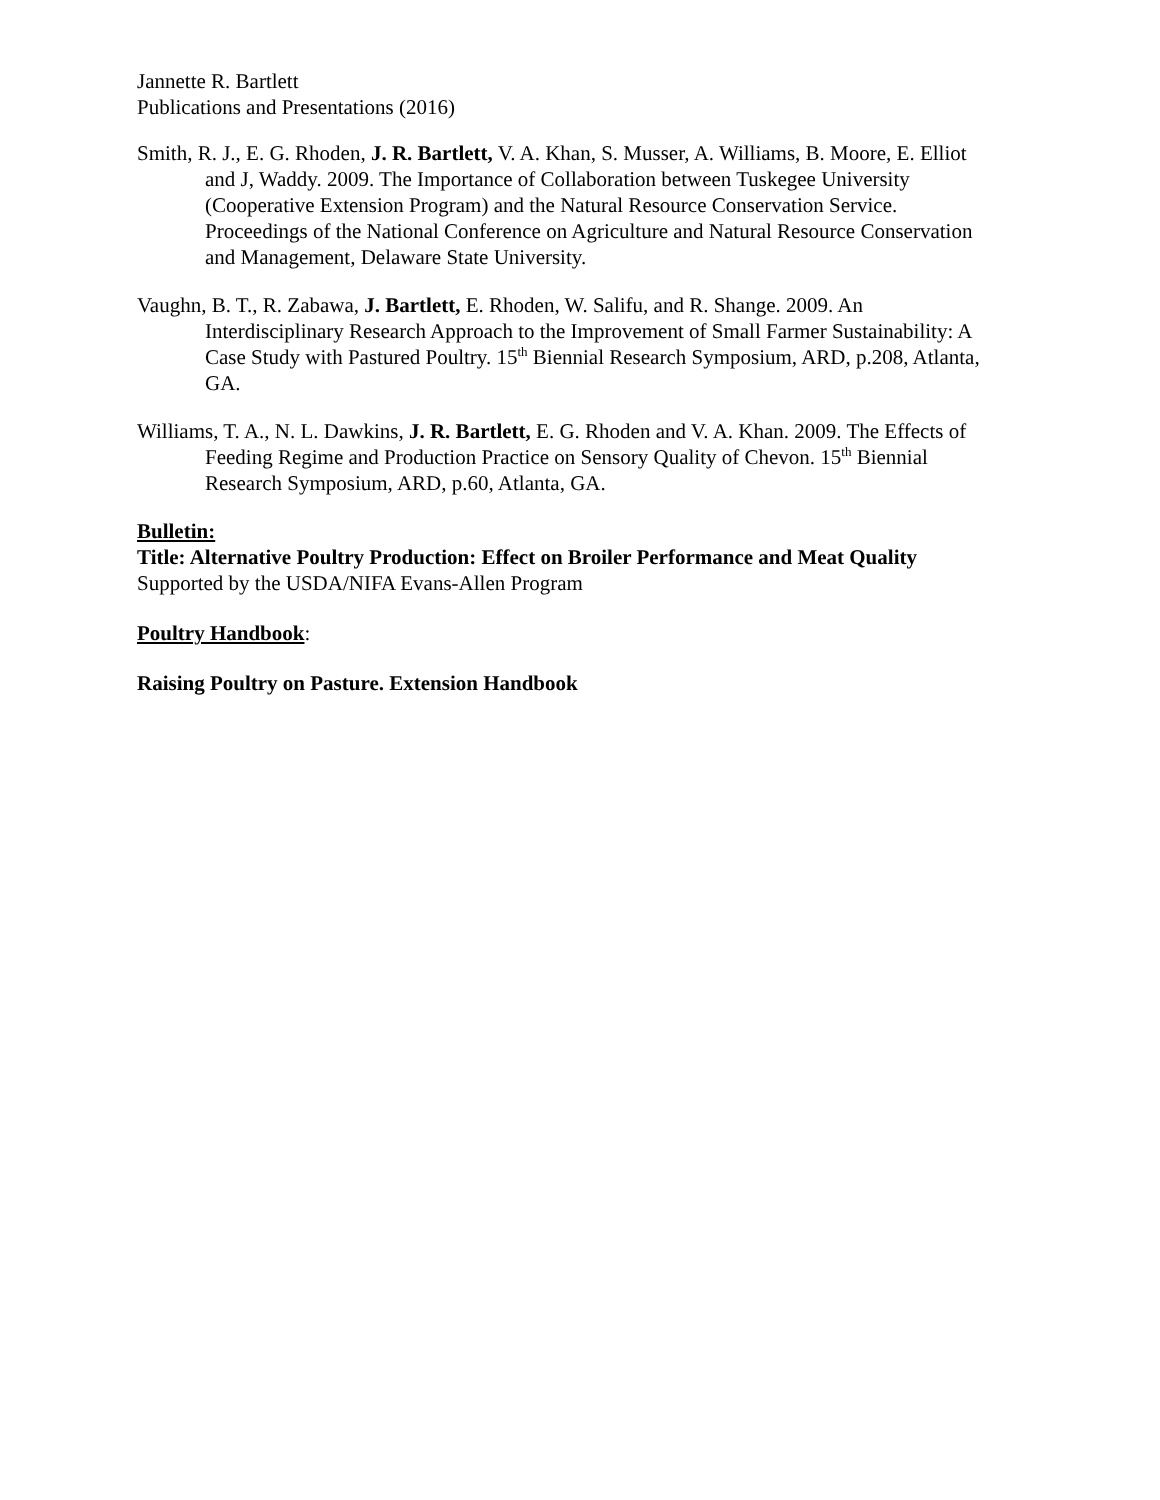Jannette R. Bartlett
Publications and Presentations (2016)
Smith, R. J., E. G. Rhoden, J. R. Bartlett, V. A. Khan, S. Musser, A. Williams, B. Moore, E. Elliot and J, Waddy. 2009. The Importance of Collaboration between Tuskegee University (Cooperative Extension Program) and the Natural Resource Conservation Service. Proceedings of the National Conference on Agriculture and Natural Resource Conservation and Management, Delaware State University.
Vaughn, B. T., R. Zabawa, J. Bartlett, E. Rhoden, W. Salifu, and R. Shange. 2009. An Interdisciplinary Research Approach to the Improvement of Small Farmer Sustainability: A Case Study with Pastured Poultry. 15<sup>th</sup> Biennial Research Symposium, ARD, p.208, Atlanta, GA.
Williams, T. A., N. L. Dawkins, J. R. Bartlett, E. G. Rhoden and V. A. Khan. 2009. The Effects of Feeding Regime and Production Practice on Sensory Quality of Chevon. 15<sup>th</sup> Biennial Research Symposium, ARD, p.60, Atlanta, GA.
Bulletin:
Title: Alternative Poultry Production: Effect on Broiler Performance and Meat Quality
Supported by the USDA/NIFA Evans-Allen Program
Poultry Handbook:
Raising Poultry on Pasture. Extension Handbook